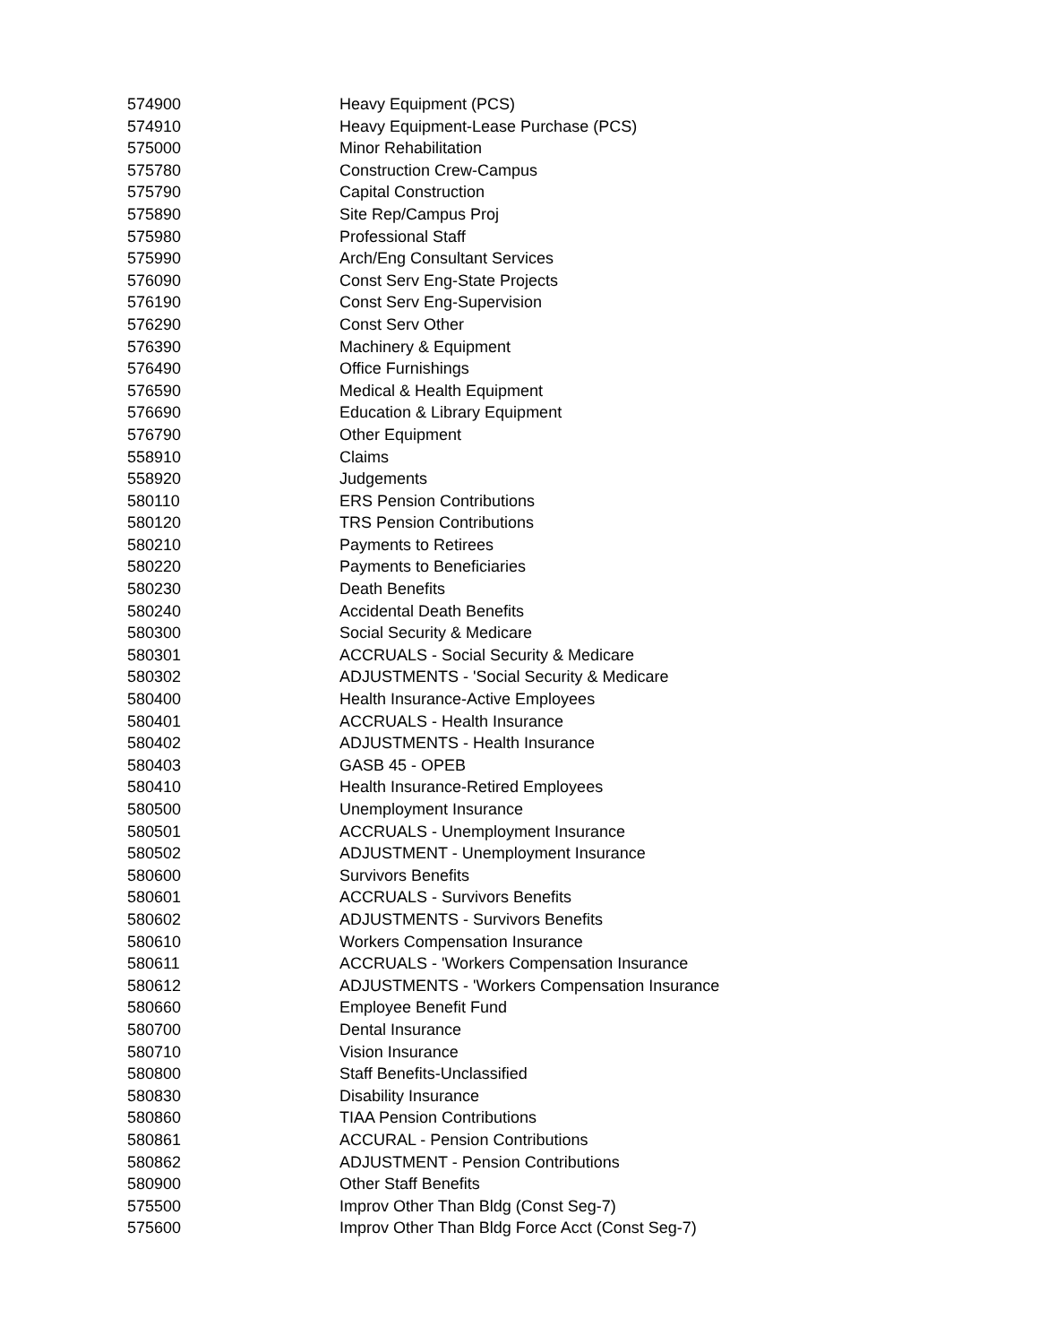| 574900 | Heavy Equipment (PCS) |
| 574910 | Heavy Equipment-Lease Purchase (PCS) |
| 575000 | Minor Rehabilitation |
| 575780 | Construction Crew-Campus |
| 575790 | Capital Construction |
| 575890 | Site Rep/Campus Proj |
| 575980 | Professional Staff |
| 575990 | Arch/Eng Consultant Services |
| 576090 | Const Serv Eng-State Projects |
| 576190 | Const Serv Eng-Supervision |
| 576290 | Const Serv Other |
| 576390 | Machinery & Equipment |
| 576490 | Office Furnishings |
| 576590 | Medical & Health Equipment |
| 576690 | Education & Library Equipment |
| 576790 | Other Equipment |
| 558910 | Claims |
| 558920 | Judgements |
| 580110 | ERS Pension Contributions |
| 580120 | TRS Pension Contributions |
| 580210 | Payments to Retirees |
| 580220 | Payments to Beneficiaries |
| 580230 | Death Benefits |
| 580240 | Accidental Death Benefits |
| 580300 | Social Security & Medicare |
| 580301 | ACCRUALS - Social Security & Medicare |
| 580302 | ADJUSTMENTS - 'Social Security & Medicare |
| 580400 | Health Insurance-Active Employees |
| 580401 | ACCRUALS - Health Insurance |
| 580402 | ADJUSTMENTS - Health Insurance |
| 580403 | GASB 45 - OPEB |
| 580410 | Health Insurance-Retired Employees |
| 580500 | Unemployment Insurance |
| 580501 | ACCRUALS - Unemployment Insurance |
| 580502 | ADJUSTMENT - Unemployment Insurance |
| 580600 | Survivors Benefits |
| 580601 | ACCRUALS - Survivors Benefits |
| 580602 | ADJUSTMENTS - Survivors Benefits |
| 580610 | Workers Compensation Insurance |
| 580611 | ACCRUALS - 'Workers Compensation Insurance |
| 580612 | ADJUSTMENTS - 'Workers Compensation Insurance |
| 580660 | Employee Benefit Fund |
| 580700 | Dental Insurance |
| 580710 | Vision Insurance |
| 580800 | Staff Benefits-Unclassified |
| 580830 | Disability Insurance |
| 580860 | TIAA Pension Contributions |
| 580861 | ACCURAL - Pension Contributions |
| 580862 | ADJUSTMENT - Pension Contributions |
| 580900 | Other Staff Benefits |
| 575500 | Improv Other Than Bldg (Const Seg-7) |
| 575600 | Improv Other Than Bldg Force Acct (Const Seg-7) |